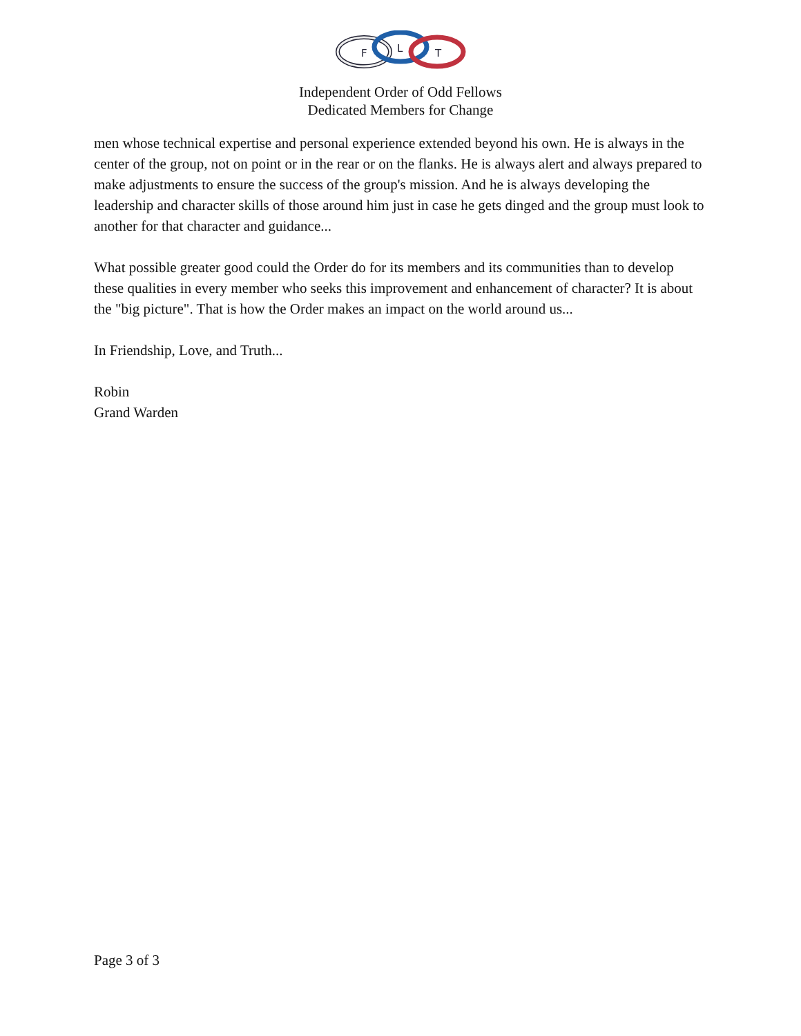F
L
T
Independent Order of Odd Fellows
Dedicated Members for Change
men whose technical expertise and personal experience extended beyond his own. He is always in the center of the group, not on point or in the rear or on the flanks. He is always alert and always prepared to make adjustments to ensure the success of the group's mission. And he is always developing the leadership and character skills of those around him just in case he gets dinged and the group must look to another for that character and guidance...
What possible greater good could the Order do for its members and its communities than to develop these qualities in every member who seeks this improvement and enhancement of character? It is about the "big picture". That is how the Order makes an impact on the world around us...
In Friendship, Love, and Truth...
Robin
Grand Warden
Page 3 of 3